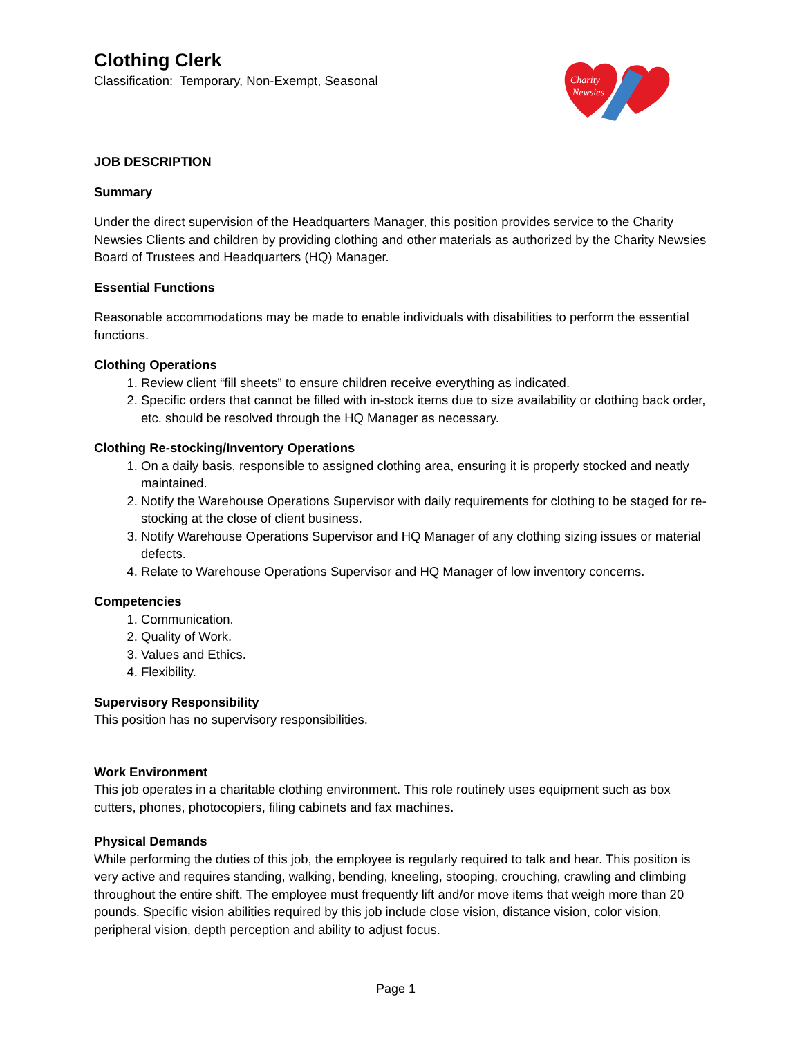Clothing Clerk
Classification: Temporary, Non-Exempt, Seasonal
Charity
Newsies
JOB DESCRIPTION
Summary
Under the direct supervision of the Headquarters Manager, this position provides service to the Charity Newsies Clients and children by providing clothing and other materials as authorized by the Charity Newsies Board of Trustees and Headquarters (HQ) Manager.
Essential Functions
Reasonable accommodations may be made to enable individuals with disabilities to perform the essential functions.
Clothing Operations
1. Review client “fill sheets” to ensure children receive everything as indicated.
2. Specific orders that cannot be filled with in-stock items due to size availability or clothing back order, etc. should be resolved through the HQ Manager as necessary.
Clothing Re-stocking/Inventory Operations
1. On a daily basis, responsible to assigned clothing area, ensuring it is properly stocked and neatly maintained.
2. Notify the Warehouse Operations Supervisor with daily requirements for clothing to be staged for re-stocking at the close of client business.
3. Notify Warehouse Operations Supervisor and HQ Manager of any clothing sizing issues or material defects.
4. Relate to Warehouse Operations Supervisor and HQ Manager of low inventory concerns.
Competencies
1. Communication.
2. Quality of Work.
3. Values and Ethics.
4. Flexibility.
Supervisory Responsibility
This position has no supervisory responsibilities.
Work Environment
This job operates in a charitable clothing environment. This role routinely uses equipment such as box cutters, phones, photocopiers, filing cabinets and fax machines.
Physical Demands
While performing the duties of this job, the employee is regularly required to talk and hear. This position is very active and requires standing, walking, bending, kneeling, stooping, crouching, crawling and climbing throughout the entire shift. The employee must frequently lift and/or move items that weigh more than 20 pounds. Specific vision abilities required by this job include close vision, distance vision, color vision, peripheral vision, depth perception and ability to adjust focus.
Page 1